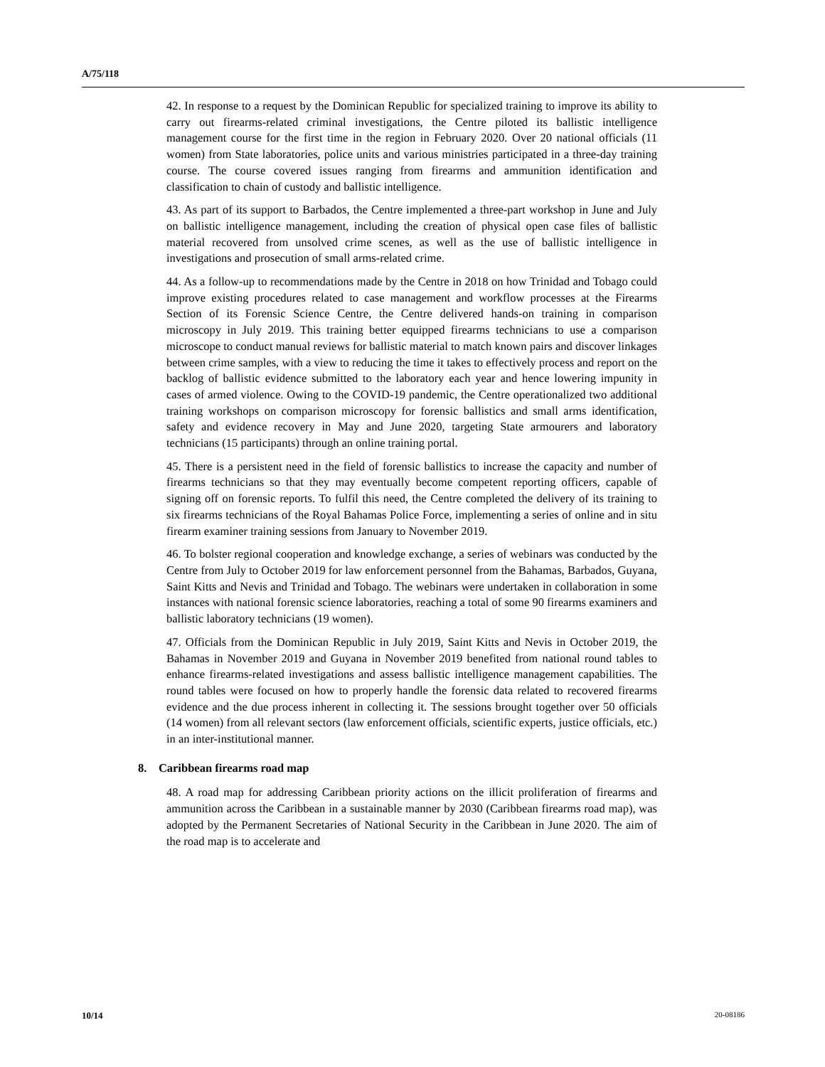A/75/118
42. In response to a request by the Dominican Republic for specialized training to improve its ability to carry out firearms-related criminal investigations, the Centre piloted its ballistic intelligence management course for the first time in the region in February 2020. Over 20 national officials (11 women) from State laboratories, police units and various ministries participated in a three-day training course. The course covered issues ranging from firearms and ammunition identification and classification to chain of custody and ballistic intelligence.
43. As part of its support to Barbados, the Centre implemented a three-part workshop in June and July on ballistic intelligence management, including the creation of physical open case files of ballistic material recovered from unsolved crime scenes, as well as the use of ballistic intelligence in investigations and prosecution of small arms-related crime.
44. As a follow-up to recommendations made by the Centre in 2018 on how Trinidad and Tobago could improve existing procedures related to case management and workflow processes at the Firearms Section of its Forensic Science Centre, the Centre delivered hands-on training in comparison microscopy in July 2019. This training better equipped firearms technicians to use a comparison microscope to conduct manual reviews for ballistic material to match known pairs and discover linkages between crime samples, with a view to reducing the time it takes to effectively process and report on the backlog of ballistic evidence submitted to the laboratory each year and hence lowering impunity in cases of armed violence. Owing to the COVID-19 pandemic, the Centre operationalized two additional training workshops on comparison microscopy for forensic ballistics and small arms identification, safety and evidence recovery in May and June 2020, targeting State armourers and laboratory technicians (15 participants) through an online training portal.
45. There is a persistent need in the field of forensic ballistics to increase the capacity and number of firearms technicians so that they may eventually become competent reporting officers, capable of signing off on forensic reports. To fulfil this need, the Centre completed the delivery of its training to six firearms technicians of the Royal Bahamas Police Force, implementing a series of online and in situ firearm examiner training sessions from January to November 2019.
46. To bolster regional cooperation and knowledge exchange, a series of webinars was conducted by the Centre from July to October 2019 for law enforcement personnel from the Bahamas, Barbados, Guyana, Saint Kitts and Nevis and Trinidad and Tobago. The webinars were undertaken in collaboration in some instances with national forensic science laboratories, reaching a total of some 90 firearms examiners and ballistic laboratory technicians (19 women).
47. Officials from the Dominican Republic in July 2019, Saint Kitts and Nevis in October 2019, the Bahamas in November 2019 and Guyana in November 2019 benefited from national round tables to enhance firearms-related investigations and assess ballistic intelligence management capabilities. The round tables were focused on how to properly handle the forensic data related to recovered firearms evidence and the due process inherent in collecting it. The sessions brought together over 50 officials (14 women) from all relevant sectors (law enforcement officials, scientific experts, justice officials, etc.) in an inter-institutional manner.
8. Caribbean firearms road map
48. A road map for addressing Caribbean priority actions on the illicit proliferation of firearms and ammunition across the Caribbean in a sustainable manner by 2030 (Caribbean firearms road map), was adopted by the Permanent Secretaries of National Security in the Caribbean in June 2020. The aim of the road map is to accelerate and
10/14 20-08186